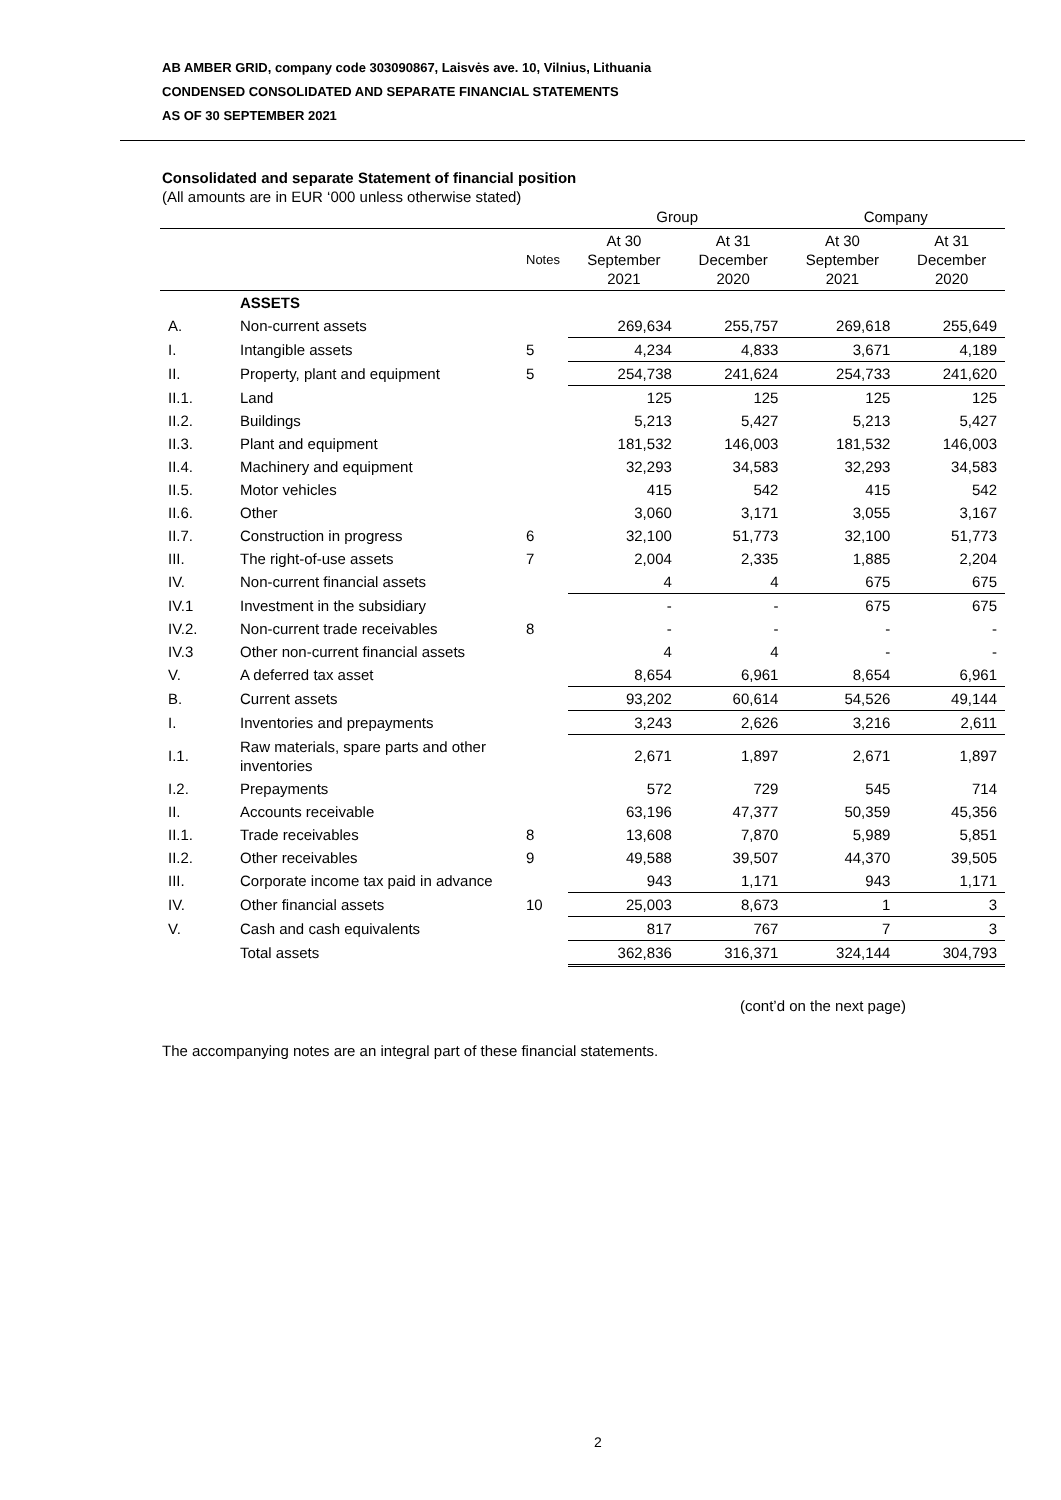AB AMBER GRID, company code 303090867, Laisvės ave. 10, Vilnius, Lithuania
CONDENSED CONSOLIDATED AND SEPARATE FINANCIAL STATEMENTS
AS OF 30 SEPTEMBER 2021
Consolidated and separate Statement of financial position
(All amounts are in EUR ‘000 unless otherwise stated)
| | | | Group | | Company | |
| --- | --- | --- | --- | --- | --- | --- |
| | | Notes | At 30 September 2021 | At 31 December 2020 | At 30 September 2021 | At 31 December 2020 |
| | ASSETS | | | | | |
| A. | Non-current assets | | 269,634 | 255,757 | 269,618 | 255,649 |
| I. | Intangible assets | 5 | 4,234 | 4,833 | 3,671 | 4,189 |
| II. | Property, plant and equipment | 5 | 254,738 | 241,624 | 254,733 | 241,620 |
| II.1. | Land | | 125 | 125 | 125 | 125 |
| II.2. | Buildings | | 5,213 | 5,427 | 5,213 | 5,427 |
| II.3. | Plant and equipment | | 181,532 | 146,003 | 181,532 | 146,003 |
| II.4. | Machinery and equipment | | 32,293 | 34,583 | 32,293 | 34,583 |
| II.5. | Motor vehicles | | 415 | 542 | 415 | 542 |
| II.6. | Other | | 3,060 | 3,171 | 3,055 | 3,167 |
| II.7. | Construction in progress | 6 | 32,100 | 51,773 | 32,100 | 51,773 |
| III. | The right-of-use assets | 7 | 2,004 | 2,335 | 1,885 | 2,204 |
| IV. | Non-current financial assets | | 4 | 4 | 675 | 675 |
| IV.1 | Investment in the subsidiary | | - | - | 675 | 675 |
| IV.2. | Non-current trade receivables | 8 | - | - | - | - |
| IV.3 | Other non-current financial assets | | 4 | 4 | - | - |
| V. | A deferred tax asset | | 8,654 | 6,961 | 8,654 | 6,961 |
| B. | Current assets | | 93,202 | 60,614 | 54,526 | 49,144 |
| I. | Inventories and prepayments | | 3,243 | 2,626 | 3,216 | 2,611 |
| I.1. | Raw materials, spare parts and other inventories | | 2,671 | 1,897 | 2,671 | 1,897 |
| I.2. | Prepayments | | 572 | 729 | 545 | 714 |
| II. | Accounts receivable | | 63,196 | 47,377 | 50,359 | 45,356 |
| II.1. | Trade receivables | 8 | 13,608 | 7,870 | 5,989 | 5,851 |
| II.2. | Other receivables | 9 | 49,588 | 39,507 | 44,370 | 39,505 |
| III. | Corporate income tax paid in advance | | 943 | 1,171 | 943 | 1,171 |
| IV. | Other financial assets | 10 | 25,003 | 8,673 | 1 | 3 |
| V. | Cash and cash equivalents | | 817 | 767 | 7 | 3 |
| | Total assets | | 362,836 | 316,371 | 324,144 | 304,793 |
(cont’d on the next page)
The accompanying notes are an integral part of these financial statements.
2